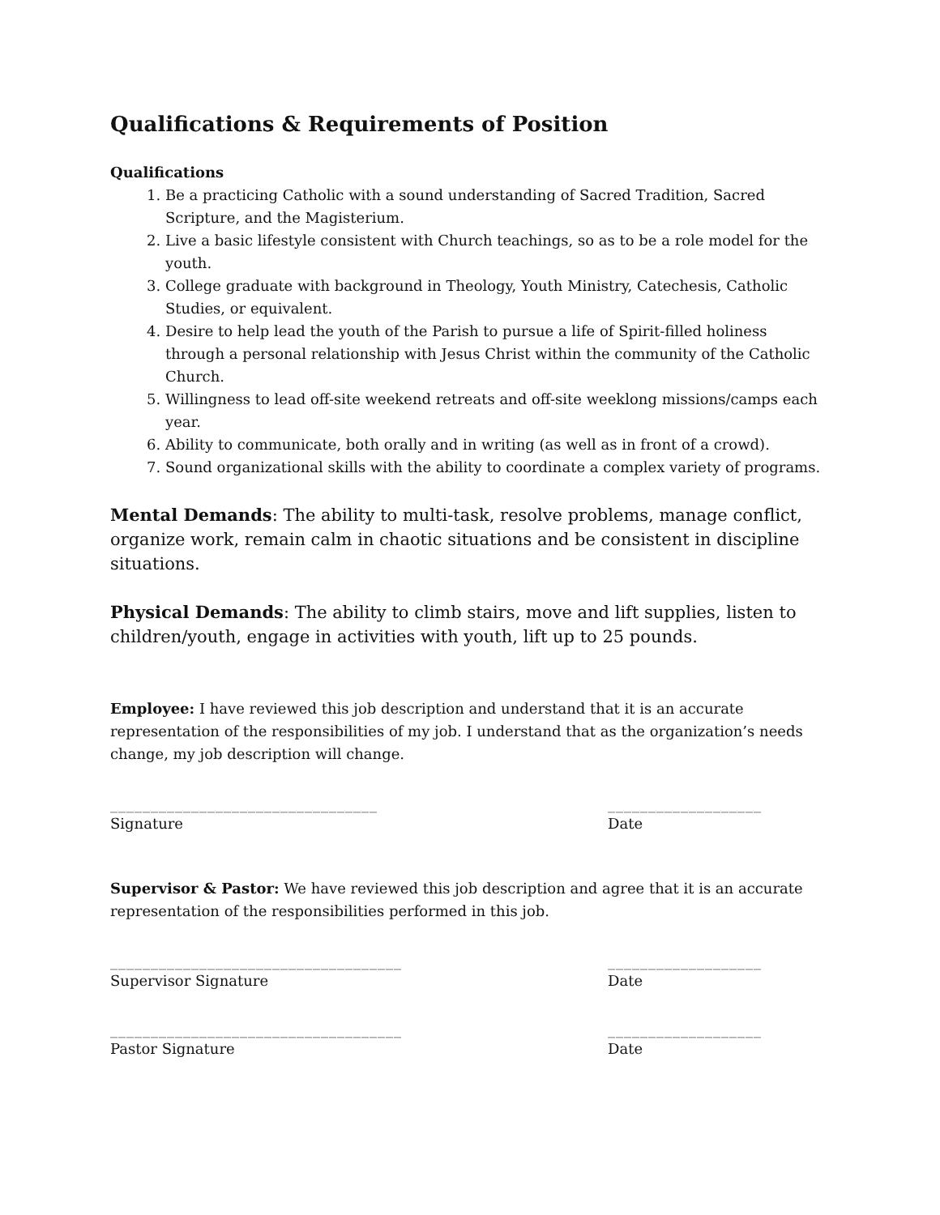Qualifications & Requirements of Position
Qualifications
1. Be a practicing Catholic with a sound understanding of Sacred Tradition, Sacred Scripture, and the Magisterium.
2. Live a basic lifestyle consistent with Church teachings, so as to be a role model for the youth.
3. College graduate with background in Theology, Youth Ministry, Catechesis, Catholic Studies, or equivalent.
4. Desire to help lead the youth of the Parish to pursue a life of Spirit-filled holiness through a personal relationship with Jesus Christ within the community of the Catholic Church.
5. Willingness to lead off-site weekend retreats and off-site weeklong missions/camps each year.
6. Ability to communicate, both orally and in writing (as well as in front of a crowd).
7. Sound organizational skills with the ability to coordinate a complex variety of programs.
Mental Demands: The ability to multi-task, resolve problems, manage conflict, organize work, remain calm in chaotic situations and be consistent in discipline situations.
Physical Demands: The ability to climb stairs, move and lift supplies, listen to children/youth, engage in activities with youth, lift up to 25 pounds.
Employee: I have reviewed this job description and understand that it is an accurate representation of the responsibilities of my job. I understand that as the organization’s needs change, my job description will change.
_________________________________ ___________________
Signature Date
Supervisor & Pastor: We have reviewed this job description and agree that it is an accurate representation of the responsibilities performed in this job.
____________________________________ ___________________
Supervisor Signature Date
____________________________________ ___________________
Pastor Signature Date